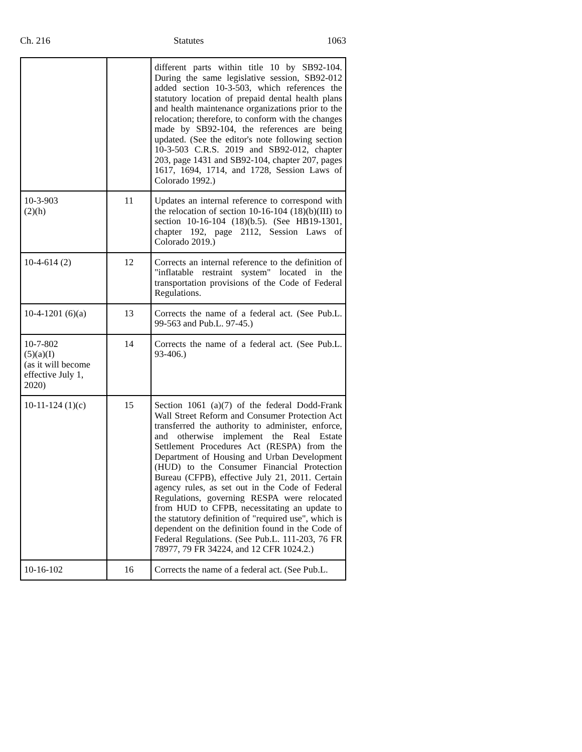Ch. 216 Statutes 1063
| | | different parts within title 10 by SB92-104. During the same legislative session, SB92-012 added section 10-3-503, which references the statutory location of prepaid dental health plans and health maintenance organizations prior to the relocation; therefore, to conform with the changes made by SB92-104, the references are being updated. (See the editor's note following section 10-3-503 C.R.S. 2019 and SB92-012, chapter 203, page 1431 and SB92-104, chapter 207, pages 1617, 1694, 1714, and 1728, Session Laws of Colorado 1992.) |
| 10-3-903 (2)(h) | 11 | Updates an internal reference to correspond with the relocation of section 10-16-104 (18)(b)(III) to section 10-16-104 (18)(b.5). (See HB19-1301, chapter 192, page 2112, Session Laws of Colorado 2019.) |
| 10-4-614 (2) | 12 | Corrects an internal reference to the definition of "inflatable restraint system" located in the transportation provisions of the Code of Federal Regulations. |
| 10-4-1201 (6)(a) | 13 | Corrects the name of a federal act. (See Pub.L. 99-563 and Pub.L. 97-45.) |
| 10-7-802 (5)(a)(I) (as it will become effective July 1, 2020) | 14 | Corrects the name of a federal act. (See Pub.L. 93-406.) |
| 10-11-124 (1)(c) | 15 | Section 1061 (a)(7) of the federal Dodd-Frank Wall Street Reform and Consumer Protection Act transferred the authority to administer, enforce, and otherwise implement the Real Estate Settlement Procedures Act (RESPA) from the Department of Housing and Urban Development (HUD) to the Consumer Financial Protection Bureau (CFPB), effective July 21, 2011. Certain agency rules, as set out in the Code of Federal Regulations, governing RESPA were relocated from HUD to CFPB, necessitating an update to the statutory definition of "required use", which is dependent on the definition found in the Code of Federal Regulations. (See Pub.L. 111-203, 76 FR 78977, 79 FR 34224, and 12 CFR 1024.2.) |
| 10-16-102 | 16 | Corrects the name of a federal act. (See Pub.L. |